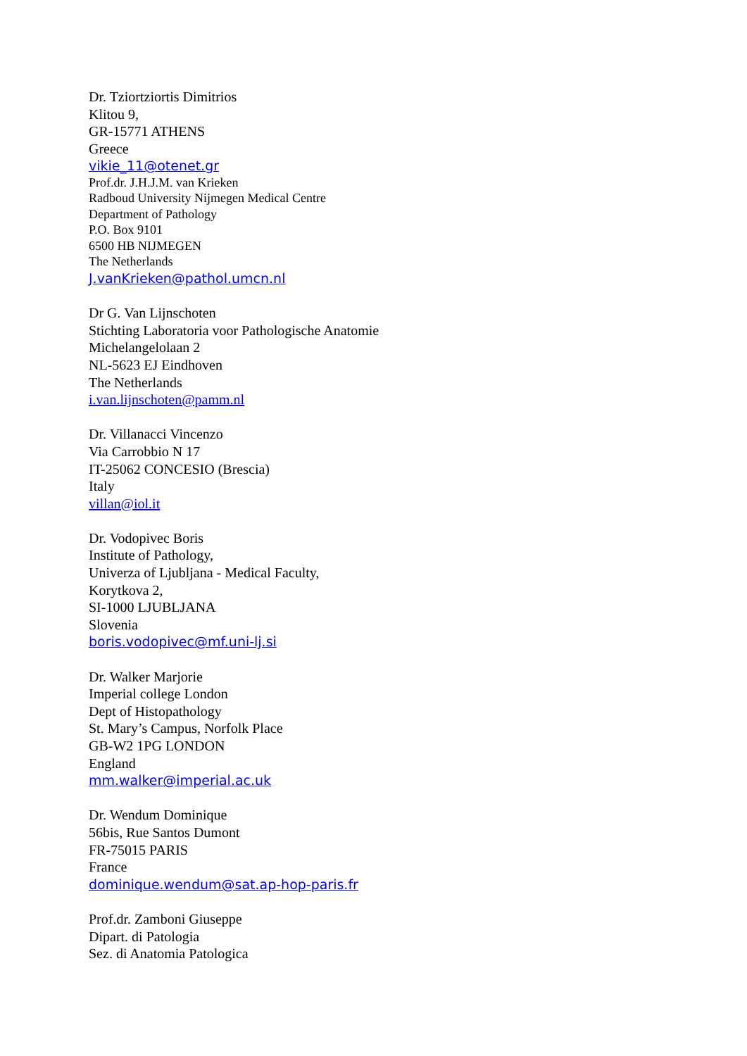Dr. Tziortziortis Dimitrios
Klitou 9,
GR-15771 ATHENS
Greece
vikie_11@otenet.gr
Prof.dr. J.H.J.M. van Krieken
Radboud University Nijmegen Medical Centre
Department of Pathology
P.O. Box 9101
6500 HB NIJMEGEN
The Netherlands
J.vanKrieken@pathol.umcn.nl
Dr G. Van Lijnschoten
Stichting Laboratoria voor Pathologische Anatomie
Michelangelolaan 2
NL-5623 EJ Eindhoven
The Netherlands
i.van.lijnschoten@pamm.nl
Dr. Villanacci Vincenzo
Via Carrobbio N 17
IT-25062 CONCESIO (Brescia)
Italy
villan@iol.it
Dr. Vodopivec Boris
Institute of Pathology,
Univerza of Ljubljana - Medical Faculty,
Korytkova 2,
SI-1000 LJUBLJANA
Slovenia
boris.vodopivec@mf.uni-lj.si
Dr. Walker Marjorie
Imperial college London
Dept of Histopathology
St. Mary’s Campus, Norfolk Place
GB-W2 1PG LONDON
England
mm.walker@imperial.ac.uk
Dr. Wendum Dominique
56bis, Rue Santos Dumont
FR-75015 PARIS
France
dominique.wendum@sat.ap-hop-paris.fr
Prof.dr. Zamboni Giuseppe
Dipart. di Patologia
Sez. di Anatomia Patologica